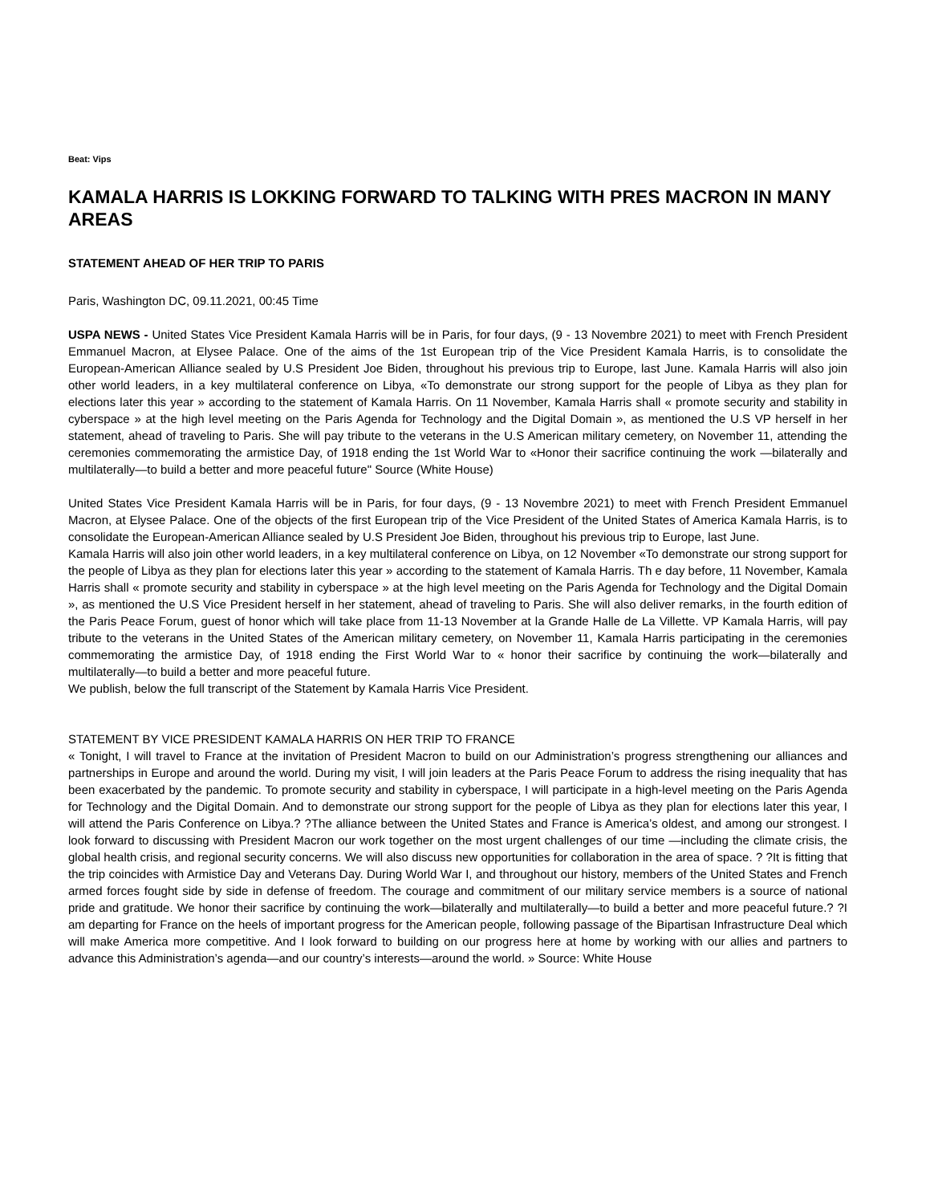Beat: Vips
KAMALA HARRIS IS LOKKING FORWARD TO TALKING WITH PRES MACRON IN MANY AREAS
STATEMENT AHEAD OF HER TRIP TO PARIS
Paris, Washington DC, 09.11.2021, 00:45 Time
USPA NEWS - United States Vice President Kamala Harris will be in Paris, for four days, (9 - 13 Novembre 2021) to meet with French President Emmanuel Macron, at Elysee Palace. One of the aims of the 1st European trip of the Vice President Kamala Harris, is to consolidate the European-American Alliance sealed by U.S President Joe Biden, throughout his previous trip to Europe, last June. Kamala Harris will also join other world leaders, in a key multilateral conference on Libya, «To demonstrate our strong support for the people of Libya as they plan for elections later this year » according to the statement of Kamala Harris. On 11 November, Kamala Harris shall « promote security and stability in cyberspace » at the high level meeting on the Paris Agenda for Technology and the Digital Domain », as mentioned the U.S VP herself in her statement, ahead of traveling to Paris. She will pay tribute to the veterans in the U.S American military cemetery, on November 11, attending the ceremonies commemorating the armistice Day, of 1918 ending the 1st World War to «Honor their sacrifice continuing the work —bilaterally and multilaterally—to build a better and more peaceful future" Source (White House)
United States Vice President Kamala Harris will be in Paris, for four days, (9 - 13 Novembre 2021) to meet with French President Emmanuel Macron, at Elysee Palace. One of the objects of the first European trip of the Vice President of the United States of America Kamala Harris, is to consolidate the European-American Alliance sealed by U.S President Joe Biden, throughout his previous trip to Europe, last June.
Kamala Harris will also join other world leaders, in a key multilateral conference on Libya, on 12 November «To demonstrate our strong support for the people of Libya as they plan for elections later this year » according to the statement of Kamala Harris. Th e day before, 11 November, Kamala Harris shall « promote security and stability in cyberspace » at the high level meeting on the Paris Agenda for Technology and the Digital Domain », as mentioned the U.S Vice President herself in her statement, ahead of traveling to Paris. She will also deliver remarks, in the fourth edition of the Paris Peace Forum, guest of honor which will take place from 11-13 November at la Grande Halle de La Villette. VP Kamala Harris, will pay tribute to the veterans in the United States of the American military cemetery, on November 11, Kamala Harris participating in the ceremonies commemorating the armistice Day, of 1918 ending the First World War to « honor their sacrifice by continuing the work—bilaterally and multilaterally—to build a better and more peaceful future.
We publish, below the full transcript of the Statement by Kamala Harris Vice President.
STATEMENT BY VICE PRESIDENT KAMALA HARRIS ON HER TRIP TO FRANCE
« Tonight, I will travel to France at the invitation of President Macron to build on our Administration’s progress strengthening our alliances and partnerships in Europe and around the world. During my visit, I will join leaders at the Paris Peace Forum to address the rising inequality that has been exacerbated by the pandemic. To promote security and stability in cyberspace, I will participate in a high-level meeting on the Paris Agenda for Technology and the Digital Domain. And to demonstrate our strong support for the people of Libya as they plan for elections later this year, I will attend the Paris Conference on Libya.? ?The alliance between the United States and France is America’s oldest, and among our strongest. I look forward to discussing with President Macron our work together on the most urgent challenges of our time —including the climate crisis, the global health crisis, and regional security concerns. We will also discuss new opportunities for collaboration in the area of space. ? ?It is fitting that the trip coincides with Armistice Day and Veterans Day. During World War I, and throughout our history, members of the United States and French armed forces fought side by side in defense of freedom. The courage and commitment of our military service members is a source of national pride and gratitude. We honor their sacrifice by continuing the work—bilaterally and multilaterally—to build a better and more peaceful future.? ?I am departing for France on the heels of important progress for the American people, following passage of the Bipartisan Infrastructure Deal which will make America more competitive. And I look forward to building on our progress here at home by working with our allies and partners to advance this Administration’s agenda—and our country’s interests—around the world. » Source: White House